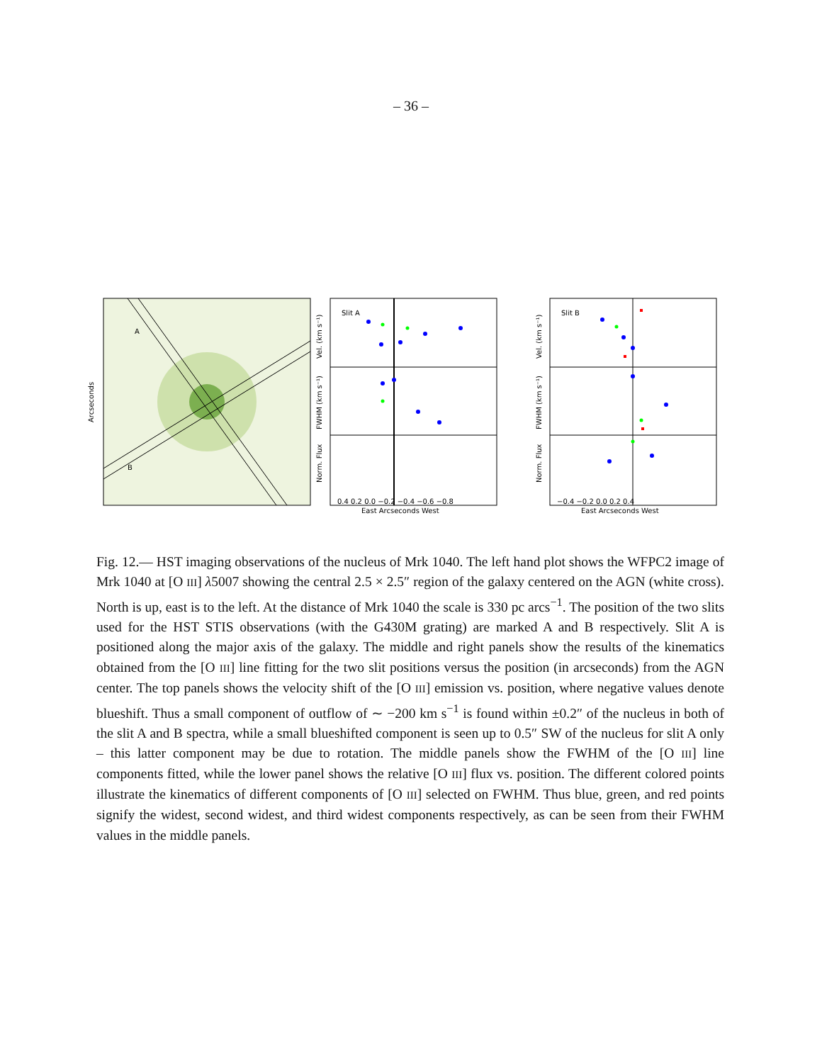– 36 –
A
B
Arcseconds
Slit A
Slit B
0.4 0.2 0.0 −0.2 −0.4 −0.6 −0.8
East Arcseconds West
−0.4 −0.2 0.0 0.2 0.4
East Arcseconds West
Vel. (km s⁻¹)
FWHM (km s⁻¹)
Norm. Flux
Vel. (km s⁻¹)
FWHM (km s⁻¹)
Norm. Flux
Fig. 12.— HST imaging observations of the nucleus of Mrk 1040. The left hand plot shows the WFPC2 image of Mrk 1040 at [O III] λ5007 showing the central 2.5 × 2.5″ region of the galaxy centered on the AGN (white cross). North is up, east is to the left. At the distance of Mrk 1040 the scale is 330 pc arcs<sup>−1</sup>. The position of the two slits used for the HST STIS observations (with the G430M grating) are marked A and B respectively. Slit A is positioned along the major axis of the galaxy. The middle and right panels show the results of the kinematics obtained from the [O III] line fitting for the two slit positions versus the position (in arcseconds) from the AGN center. The top panels shows the velocity shift of the [O III] emission vs. position, where negative values denote blueshift. Thus a small component of outflow of ∼ −200 km s<sup>−1</sup> is found within ±0.2″ of the nucleus in both of the slit A and B spectra, while a small blueshifted component is seen up to 0.5″ SW of the nucleus for slit A only – this latter component may be due to rotation. The middle panels show the FWHM of the [O III] line components fitted, while the lower panel shows the relative [O III] flux vs. position. The different colored points illustrate the kinematics of different components of [O III] selected on FWHM. Thus blue, green, and red points signify the widest, second widest, and third widest components respectively, as can be seen from their FWHM values in the middle panels.